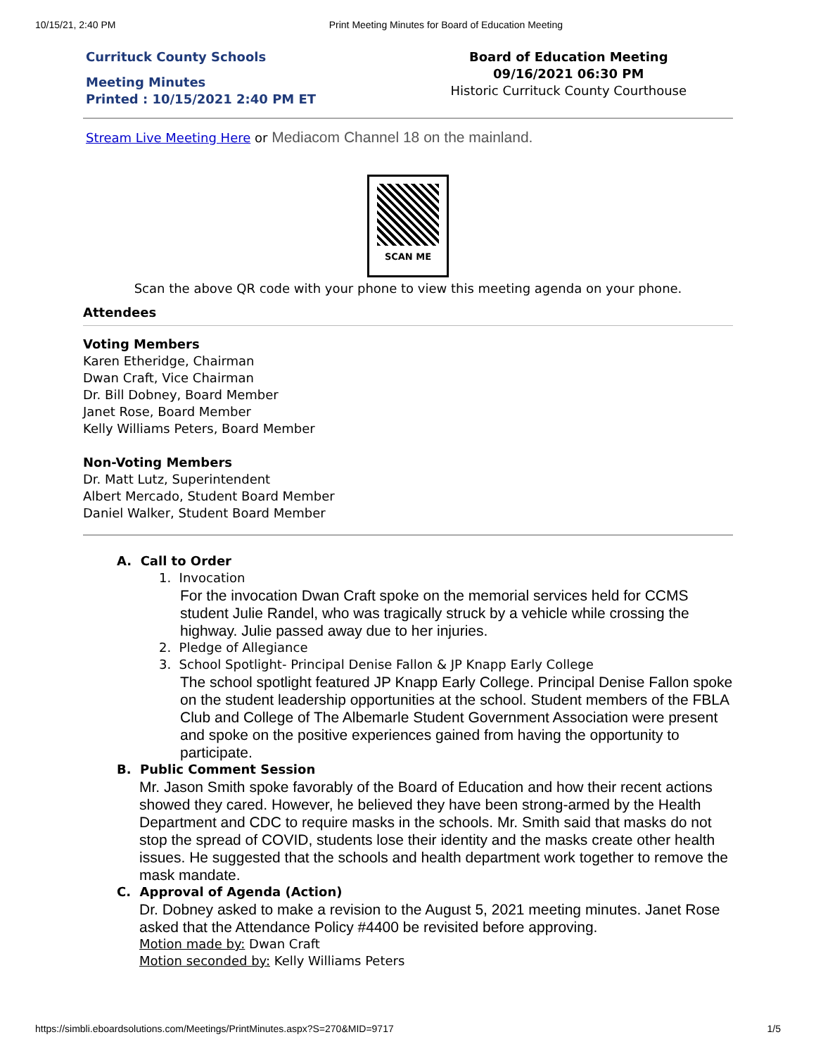10/15/21, 2:40 PM Print Meeting Minutes for Board of Education Meeting
Currituck County Schools
Meeting Minutes
Printed : 10/15/2021 2:40 PM ET
Board of Education Meeting
09/16/2021 06:30 PM
Historic Currituck County Courthouse
Stream Live Meeting Here or Mediacom Channel 18 on the mainland.
SCAN ME
Scan the above QR code with your phone to view this meeting agenda on your phone.
Attendees
Voting Members
Karen Etheridge, Chairman
Dwan Craft, Vice Chairman
Dr. Bill Dobney, Board Member
Janet Rose, Board Member
Kelly Williams Peters, Board Member
Non-Voting Members
Dr. Matt Lutz, Superintendent
Albert Mercado, Student Board Member
Daniel Walker, Student Board Member
A. Call to Order
1. Invocation
For the invocation Dwan Craft spoke on the memorial services held for CCMS student Julie Randel, who was tragically struck by a vehicle while crossing the highway. Julie passed away due to her injuries.
2. Pledge of Allegiance
3. School Spotlight- Principal Denise Fallon & JP Knapp Early College
The school spotlight featured JP Knapp Early College. Principal Denise Fallon spoke on the student leadership opportunities at the school. Student members of the FBLA Club and College of The Albemarle Student Government Association were present and spoke on the positive experiences gained from having the opportunity to participate.
B. Public Comment Session
Mr. Jason Smith spoke favorably of the Board of Education and how their recent actions showed they cared. However, he believed they have been strong-armed by the Health Department and CDC to require masks in the schools. Mr. Smith said that masks do not stop the spread of COVID, students lose their identity and the masks create other health issues. He suggested that the schools and health department work together to remove the mask mandate.
C. Approval of Agenda (Action)
Dr. Dobney asked to make a revision to the August 5, 2021 meeting minutes. Janet Rose asked that the Attendance Policy #4400 be revisited before approving.
Motion made by: Dwan Craft
Motion seconded by: Kelly Williams Peters
https://simbli.eboardsolutions.com/Meetings/PrintMinutes.aspx?S=270&MID=9717 1/5